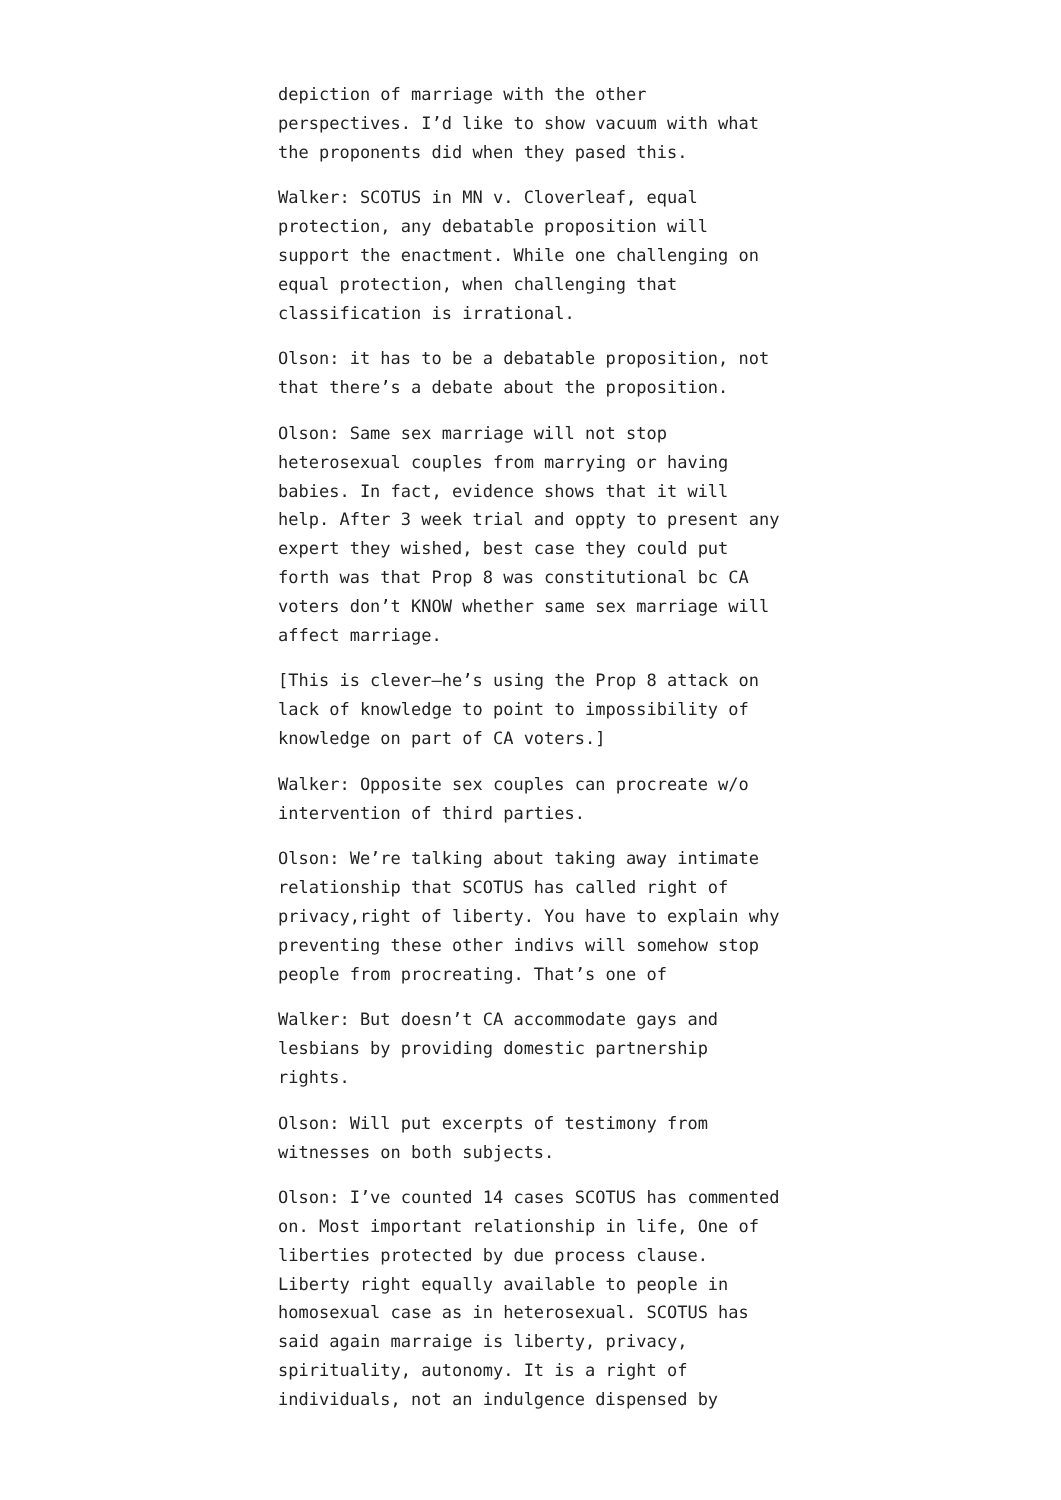depiction of marriage with the other perspectives. I’d like to show vacuum with what the proponents did when they pased this.
Walker: SCOTUS in MN v. Cloverleaf, equal protection, any debatable proposition will support the enactment. While one challenging on equal protection, when challenging that classification is irrational.
Olson: it has to be a debatable proposition, not that there’s a debate about the proposition.
Olson: Same sex marriage will not stop heterosexual couples from marrying or having babies. In fact, evidence shows that it will help. After 3 week trial and oppty to present any expert they wished, best case they could put forth was that Prop 8 was constitutional bc CA voters don’t KNOW whether same sex marriage will affect marriage.
[This is clever–he’s using the Prop 8 attack on lack of knowledge to point to impossibility of knowledge on part of CA voters.]
Walker: Opposite sex couples can procreate w/o intervention of third parties.
Olson: We’re talking about taking away intimate relationship that SCOTUS has called right of privacy,right of liberty. You have to explain why preventing these other indivs will somehow stop people from procreating. That’s one of
Walker: But doesn’t CA accommodate gays and lesbians by providing domestic partnership rights.
Olson: Will put excerpts of testimony from witnesses on both subjects.
Olson: I’ve counted 14 cases SCOTUS has commented on. Most important relationship in life, One of liberties protected by due process clause. Liberty right equally available to people in homosexual case as in heterosexual. SCOTUS has said again marraige is liberty, privacy, spirituality, autonomy. It is a right of individuals, not an indulgence dispensed by